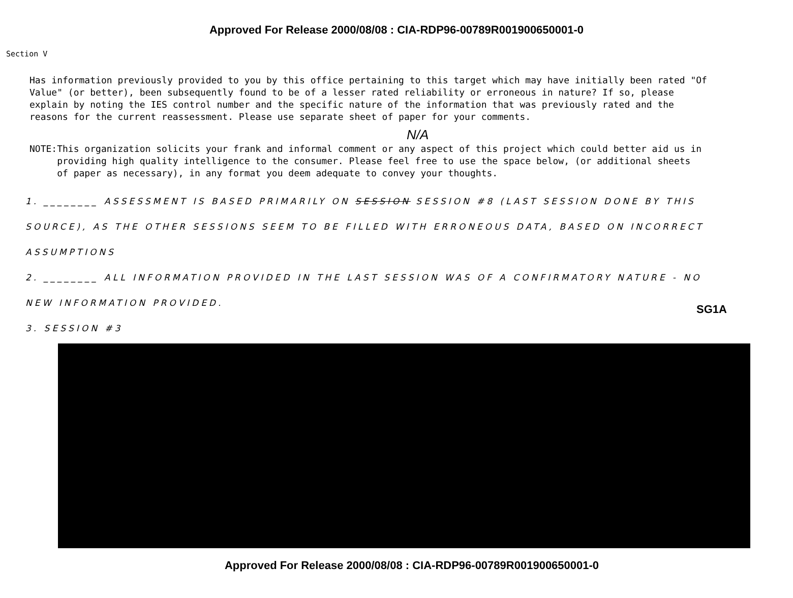Approved For Release 2000/08/08 : CIA-RDP96-00789R001900650001-0
Section V
Has information previously provided to you by this office pertaining to this target which may have initially been rated "Of Value" (or better), been subsequently found to be of a lesser rated reliability or erroneous in nature? If so, please explain by noting the IES control number and the specific nature of the information that was previously rated and the reasons for the current reassessment. Please use separate sheet of paper for your comments.
N/A
NOTE: This organization solicits your frank and informal comment or any aspect of this project which could better aid us in providing high quality intelligence to the consumer. Please feel free to use the space below, (or additional sheets of paper as necessary), in any format you deem adequate to convey your thoughts.
1. ________ ASSESSMENT IS BASED PRIMARILY ON SESSION SESSION #8 (LAST SESSION DONE BY THIS SOURCE), AS THE OTHER SESSIONS SEEM TO BE FILLED WITH ERRONEOUS DATA, BASED ON INCORRECT ASSUMPTIONS
2. ________ ALL INFORMATION PROVIDED IN THE LAST SESSION WAS OF A CONFIRMATORY NATURE - NO NEW INFORMATION PROVIDED.
3. SESSION #3
SG1A
Approved For Release 2000/08/08 : CIA-RDP96-00789R001900650001-0